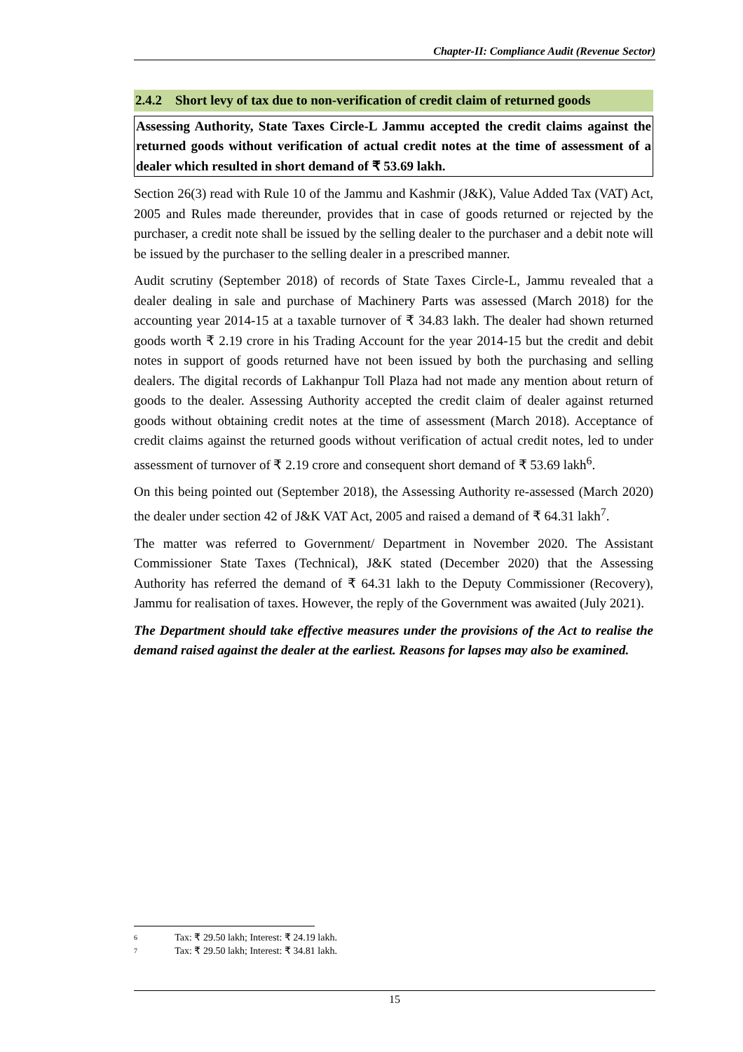Chapter-II: Compliance Audit (Revenue Sector)
2.4.2 Short levy of tax due to non-verification of credit claim of returned goods
Assessing Authority, State Taxes Circle-L Jammu accepted the credit claims against the returned goods without verification of actual credit notes at the time of assessment of a dealer which resulted in short demand of ₹ 53.69 lakh.
Section 26(3) read with Rule 10 of the Jammu and Kashmir (J&K), Value Added Tax (VAT) Act, 2005 and Rules made thereunder, provides that in case of goods returned or rejected by the purchaser, a credit note shall be issued by the selling dealer to the purchaser and a debit note will be issued by the purchaser to the selling dealer in a prescribed manner.
Audit scrutiny (September 2018) of records of State Taxes Circle-L, Jammu revealed that a dealer dealing in sale and purchase of Machinery Parts was assessed (March 2018) for the accounting year 2014-15 at a taxable turnover of ₹ 34.83 lakh. The dealer had shown returned goods worth ₹ 2.19 crore in his Trading Account for the year 2014-15 but the credit and debit notes in support of goods returned have not been issued by both the purchasing and selling dealers. The digital records of Lakhanpur Toll Plaza had not made any mention about return of goods to the dealer. Assessing Authority accepted the credit claim of dealer against returned goods without obtaining credit notes at the time of assessment (March 2018). Acceptance of credit claims against the returned goods without verification of actual credit notes, led to under assessment of turnover of ₹ 2.19 crore and consequent short demand of ₹ 53.69 lakh<sup>6</sup>.
On this being pointed out (September 2018), the Assessing Authority re-assessed (March 2020) the dealer under section 42 of J&K VAT Act, 2005 and raised a demand of ₹ 64.31 lakh<sup>7</sup>.
The matter was referred to Government/ Department in November 2020. The Assistant Commissioner State Taxes (Technical), J&K stated (December 2020) that the Assessing Authority has referred the demand of ₹ 64.31 lakh to the Deputy Commissioner (Recovery), Jammu for realisation of taxes. However, the reply of the Government was awaited (July 2021).
The Department should take effective measures under the provisions of the Act to realise the demand raised against the dealer at the earliest. Reasons for lapses may also be examined.
6 Tax: ₹ 29.50 lakh; Interest: ₹ 24.19 lakh.
7 Tax: ₹ 29.50 lakh; Interest: ₹ 34.81 lakh.
15